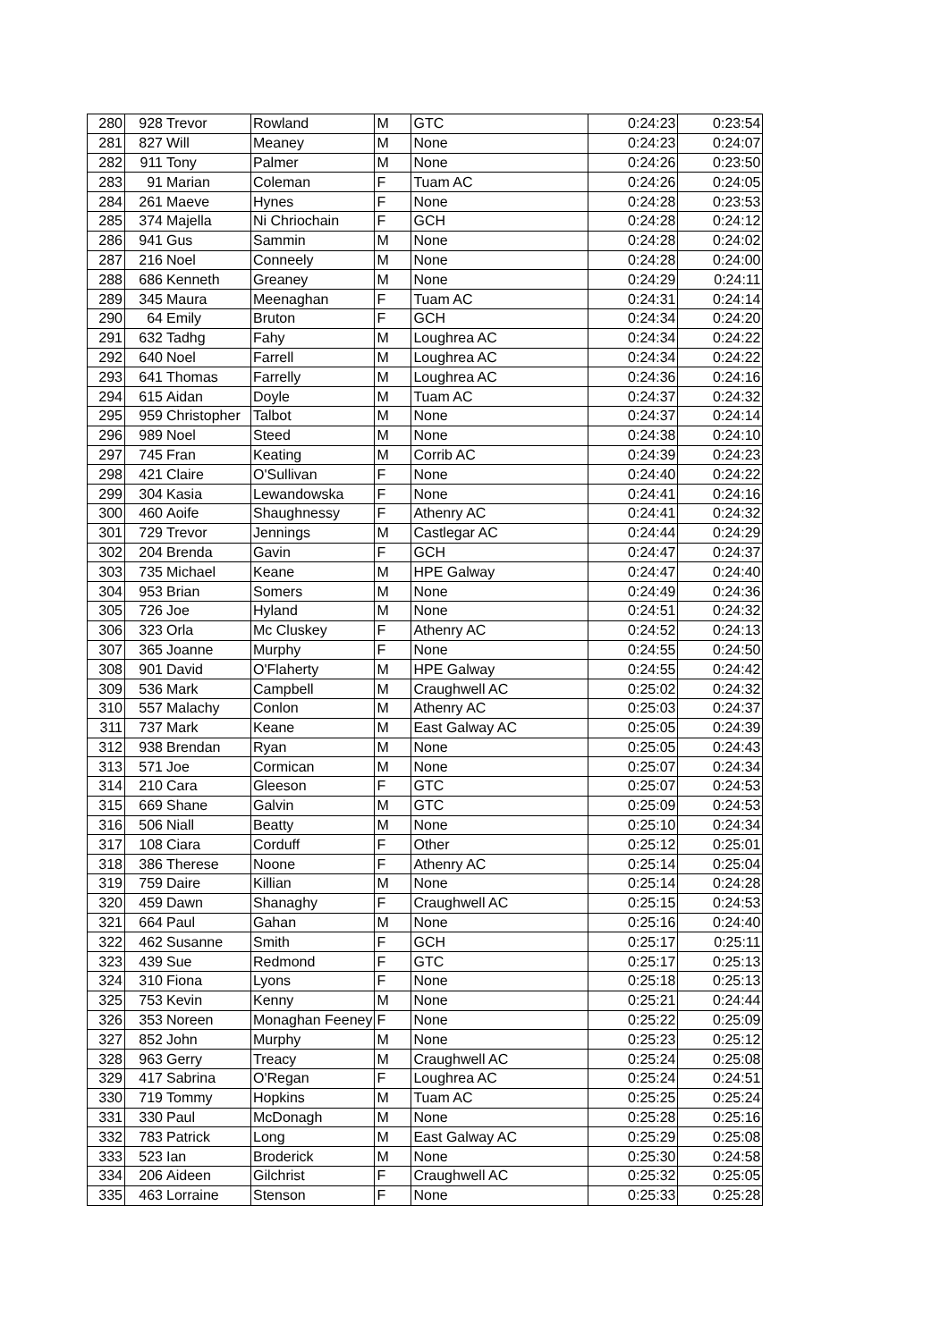| 280 | 928 | Trevor | Rowland | M | GTC | 0:24:23 | 0:23:54 |
| 281 | 827 | Will | Meaney | M | None | 0:24:23 | 0:24:07 |
| 282 | 911 | Tony | Palmer | M | None | 0:24:26 | 0:23:50 |
| 283 | 91 | Marian | Coleman | F | Tuam AC | 0:24:26 | 0:24:05 |
| 284 | 261 | Maeve | Hynes | F | None | 0:24:28 | 0:23:53 |
| 285 | 374 | Majella | Ni Chriochain | F | GCH | 0:24:28 | 0:24:12 |
| 286 | 941 | Gus | Sammin | M | None | 0:24:28 | 0:24:02 |
| 287 | 216 | Noel | Conneely | M | None | 0:24:28 | 0:24:00 |
| 288 | 686 | Kenneth | Greaney | M | None | 0:24:29 | 0:24:11 |
| 289 | 345 | Maura | Meenaghan | F | Tuam AC | 0:24:31 | 0:24:14 |
| 290 | 64 | Emily | Bruton | F | GCH | 0:24:34 | 0:24:20 |
| 291 | 632 | Tadhg | Fahy | M | Loughrea AC | 0:24:34 | 0:24:22 |
| 292 | 640 | Noel | Farrell | M | Loughrea AC | 0:24:34 | 0:24:22 |
| 293 | 641 | Thomas | Farrelly | M | Loughrea AC | 0:24:36 | 0:24:16 |
| 294 | 615 | Aidan | Doyle | M | Tuam AC | 0:24:37 | 0:24:32 |
| 295 | 959 | Christopher | Talbot | M | None | 0:24:37 | 0:24:14 |
| 296 | 989 | Noel | Steed | M | None | 0:24:38 | 0:24:10 |
| 297 | 745 | Fran | Keating | M | Corrib AC | 0:24:39 | 0:24:23 |
| 298 | 421 | Claire | O'Sullivan | F | None | 0:24:40 | 0:24:22 |
| 299 | 304 | Kasia | Lewandowska | F | None | 0:24:41 | 0:24:16 |
| 300 | 460 | Aoife | Shaughnessy | F | Athenry AC | 0:24:41 | 0:24:32 |
| 301 | 729 | Trevor | Jennings | M | Castlegar AC | 0:24:44 | 0:24:29 |
| 302 | 204 | Brenda | Gavin | F | GCH | 0:24:47 | 0:24:37 |
| 303 | 735 | Michael | Keane | M | HPE Galway | 0:24:47 | 0:24:40 |
| 304 | 953 | Brian | Somers | M | None | 0:24:49 | 0:24:36 |
| 305 | 726 | Joe | Hyland | M | None | 0:24:51 | 0:24:32 |
| 306 | 323 | Orla | Mc Cluskey | F | Athenry AC | 0:24:52 | 0:24:13 |
| 307 | 365 | Joanne | Murphy | F | None | 0:24:55 | 0:24:50 |
| 308 | 901 | David | O'Flaherty | M | HPE Galway | 0:24:55 | 0:24:42 |
| 309 | 536 | Mark | Campbell | M | Craughwell AC | 0:25:02 | 0:24:32 |
| 310 | 557 | Malachy | Conlon | M | Athenry AC | 0:25:03 | 0:24:37 |
| 311 | 737 | Mark | Keane | M | East Galway AC | 0:25:05 | 0:24:39 |
| 312 | 938 | Brendan | Ryan | M | None | 0:25:05 | 0:24:43 |
| 313 | 571 | Joe | Cormican | M | None | 0:25:07 | 0:24:34 |
| 314 | 210 | Cara | Gleeson | F | GTC | 0:25:07 | 0:24:53 |
| 315 | 669 | Shane | Galvin | M | GTC | 0:25:09 | 0:24:53 |
| 316 | 506 | Niall | Beatty | M | None | 0:25:10 | 0:24:34 |
| 317 | 108 | Ciara | Corduff | F | Other | 0:25:12 | 0:25:01 |
| 318 | 386 | Therese | Noone | F | Athenry AC | 0:25:14 | 0:25:04 |
| 319 | 759 | Daire | Killian | M | None | 0:25:14 | 0:24:28 |
| 320 | 459 | Dawn | Shanaghy | F | Craughwell AC | 0:25:15 | 0:24:53 |
| 321 | 664 | Paul | Gahan | M | None | 0:25:16 | 0:24:40 |
| 322 | 462 | Susanne | Smith | F | GCH | 0:25:17 | 0:25:11 |
| 323 | 439 | Sue | Redmond | F | GTC | 0:25:17 | 0:25:13 |
| 324 | 310 | Fiona | Lyons | F | None | 0:25:18 | 0:25:13 |
| 325 | 753 | Kevin | Kenny | M | None | 0:25:21 | 0:24:44 |
| 326 | 353 | Noreen | Monaghan Feeney | F | None | 0:25:22 | 0:25:09 |
| 327 | 852 | John | Murphy | M | None | 0:25:23 | 0:25:12 |
| 328 | 963 | Gerry | Treacy | M | Craughwell AC | 0:25:24 | 0:25:08 |
| 329 | 417 | Sabrina | O'Regan | F | Loughrea AC | 0:25:24 | 0:24:51 |
| 330 | 719 | Tommy | Hopkins | M | Tuam AC | 0:25:25 | 0:25:24 |
| 331 | 330 | Paul | McDonagh | M | None | 0:25:28 | 0:25:16 |
| 332 | 783 | Patrick | Long | M | East Galway AC | 0:25:29 | 0:25:08 |
| 333 | 523 | Ian | Broderick | M | None | 0:25:30 | 0:24:58 |
| 334 | 206 | Aideen | Gilchrist | F | Craughwell AC | 0:25:32 | 0:25:05 |
| 335 | 463 | Lorraine | Stenson | F | None | 0:25:33 | 0:25:28 |